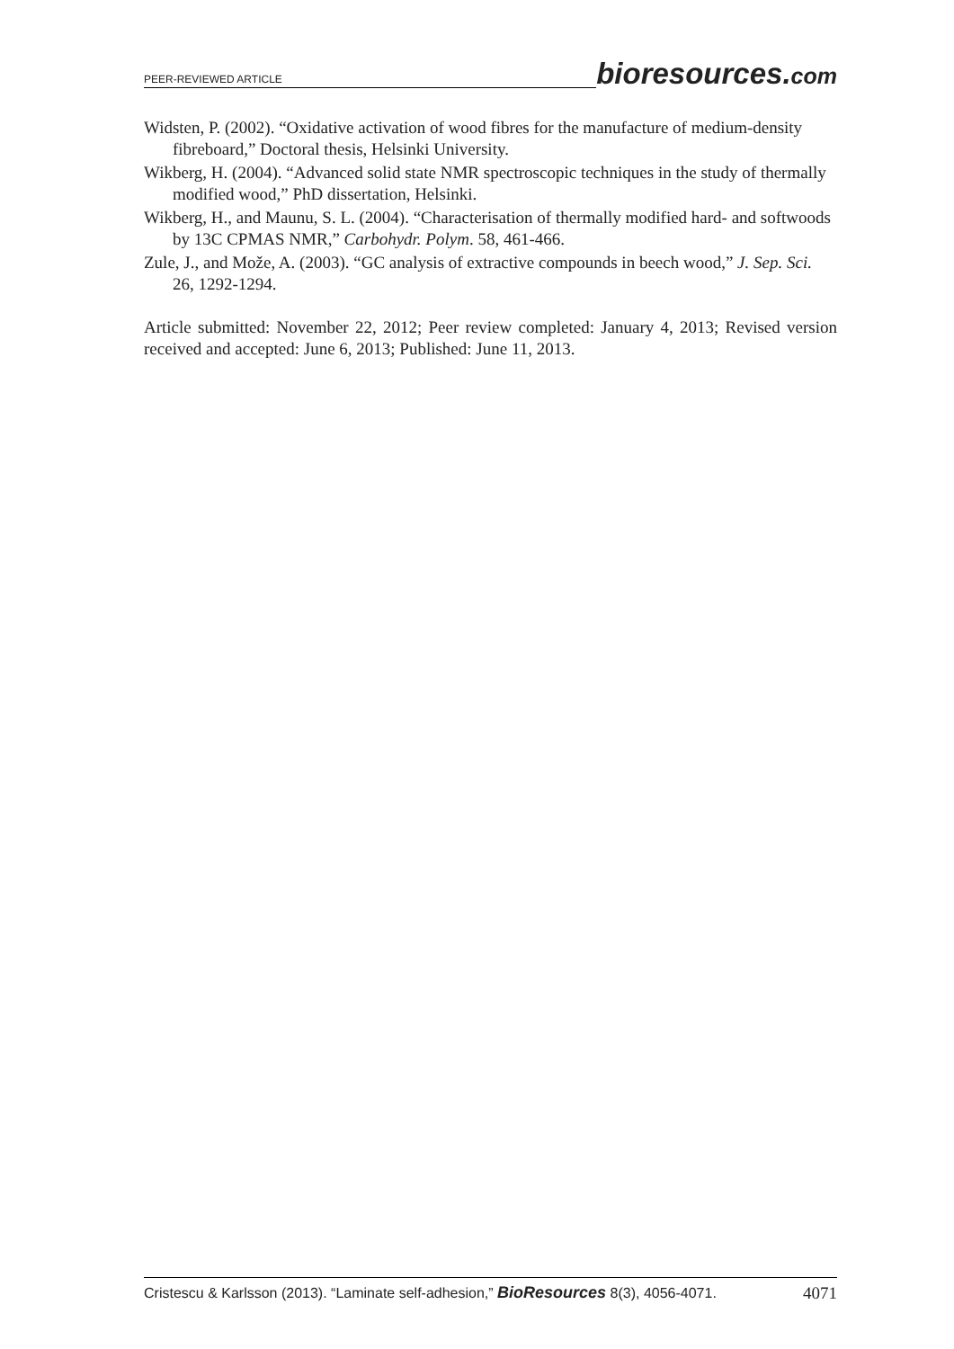PEER-REVIEWED ARTICLE
bioresources.com
Widsten, P. (2002). “Oxidative activation of wood fibres for the manufacture of medium-density fibreboard,” Doctoral thesis, Helsinki University.
Wikberg, H. (2004). “Advanced solid state NMR spectroscopic techniques in the study of thermally modified wood,” PhD dissertation, Helsinki.
Wikberg, H., and Maunu, S. L. (2004). “Characterisation of thermally modified hard- and softwoods by 13C CPMAS NMR,” Carbohydr. Polym. 58, 461-466.
Zule, J., and Može, A. (2003). “GC analysis of extractive compounds in beech wood,” J. Sep. Sci. 26, 1292-1294.
Article submitted: November 22, 2012; Peer review completed: January 4, 2013; Revised version received and accepted: June 6, 2013; Published: June 11, 2013.
Cristescu & Karlsson (2013). “Laminate self-adhesion,” BioResources 8(3), 4056-4071. 4071